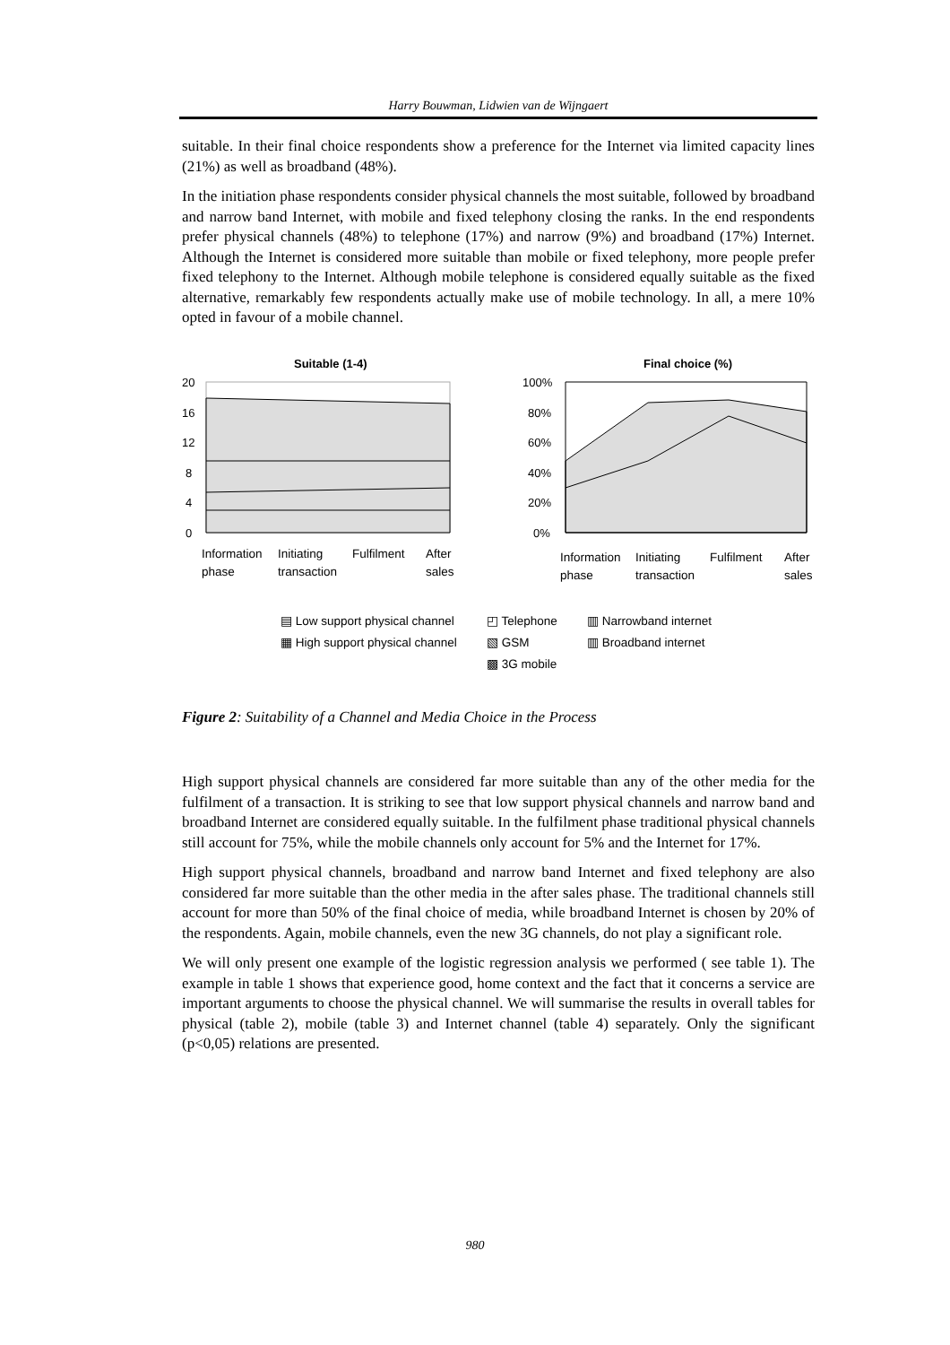Harry Bouwman, Lidwien van de Wijngaert
suitable. In their final choice respondents show a preference for the Internet via limited capacity lines (21%) as well as broadband (48%).
In the initiation phase respondents consider physical channels the most suitable, followed by broadband and narrow band Internet, with mobile and fixed telephony closing the ranks. In the end respondents prefer physical channels (48%) to telephone (17%) and narrow (9%) and broadband (17%) Internet. Although the Internet is considered more suitable than mobile or fixed telephony, more people prefer fixed telephony to the Internet. Although mobile telephone is considered equally suitable as the fixed alternative, remarkably few respondents actually make use of mobile technology. In all, a mere 10% opted in favour of a mobile channel.
Suitable (1-4)
Final choice (%)
20
16
12
8
4
0
100%
80%
60%
40%
20%
0%
Information
phase
Initiating
transaction
Fulfilment
After
sales
Information
phase
Initiating
transaction
Fulfilment
After
sales
▤ Low support physical channel ◰ Telephone ▥ Narrowband internet ▦ High support physical channel ▧ GSM ▥ Broadband internet ▩ 3G mobile
Figure 2: Suitability of a Channel and Media Choice in the Process
High support physical channels are considered far more suitable than any of the other media for the fulfilment of a transaction. It is striking to see that low support physical channels and narrow band and broadband Internet are considered equally suitable. In the fulfilment phase traditional physical channels still account for 75%, while the mobile channels only account for 5% and the Internet for 17%.
High support physical channels, broadband and narrow band Internet and fixed telephony are also considered far more suitable than the other media in the after sales phase. The traditional channels still account for more than 50% of the final choice of media, while broadband Internet is chosen by 20% of the respondents. Again, mobile channels, even the new 3G channels, do not play a significant role.
We will only present one example of the logistic regression analysis we performed ( see table 1). The example in table 1 shows that experience good, home context and the fact that it concerns a service are important arguments to choose the physical channel. We will summarise the results in overall tables for physical (table 2), mobile (table 3) and Internet channel (table 4) separately. Only the significant (p<0,05) relations are presented.
980